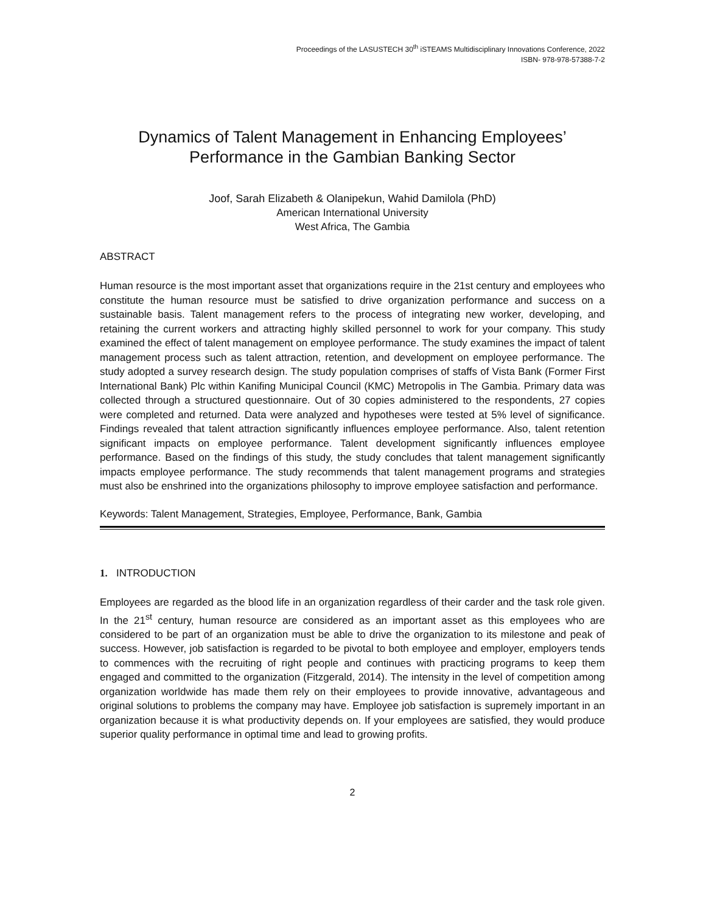Proceedings of the LASUSTECH 30<sup>th</sup> iSTEAMS Multidisciplinary Innovations Conference, 2022
ISBN- 978-978-57388-7-2
Dynamics of Talent Management in Enhancing Employees’
Performance in the Gambian Banking Sector
Joof, Sarah Elizabeth & Olanipekun, Wahid Damilola (PhD)
American International University
West Africa, The Gambia
ABSTRACT
Human resource is the most important asset that organizations require in the 21st century and employees who constitute the human resource must be satisfied to drive organization performance and success on a sustainable basis. Talent management refers to the process of integrating new worker, developing, and retaining the current workers and attracting highly skilled personnel to work for your company. This study examined the effect of talent management on employee performance. The study examines the impact of talent management process such as talent attraction, retention, and development on employee performance. The study adopted a survey research design. The study population comprises of staffs of Vista Bank (Former First International Bank) Plc within Kanifing Municipal Council (KMC) Metropolis in The Gambia. Primary data was collected through a structured questionnaire. Out of 30 copies administered to the respondents, 27 copies were completed and returned. Data were analyzed and hypotheses were tested at 5% level of significance. Findings revealed that talent attraction significantly influences employee performance. Also, talent retention significant impacts on employee performance. Talent development significantly influences employee performance. Based on the findings of this study, the study concludes that talent management significantly impacts employee performance. The study recommends that talent management programs and strategies must also be enshrined into the organizations philosophy to improve employee satisfaction and performance.
Keywords: Talent Management, Strategies, Employee, Performance, Bank, Gambia
1. INTRODUCTION
Employees are regarded as the blood life in an organization regardless of their carder and the task role given. In the 21<sup>st</sup> century, human resource are considered as an important asset as this employees who are considered to be part of an organization must be able to drive the organization to its milestone and peak of success. However, job satisfaction is regarded to be pivotal to both employee and employer, employers tends to commences with the recruiting of right people and continues with practicing programs to keep them engaged and committed to the organization (Fitzgerald, 2014). The intensity in the level of competition among organization worldwide has made them rely on their employees to provide innovative, advantageous and original solutions to problems the company may have. Employee job satisfaction is supremely important in an organization because it is what productivity depends on. If your employees are satisfied, they would produce superior quality performance in optimal time and lead to growing profits.
2